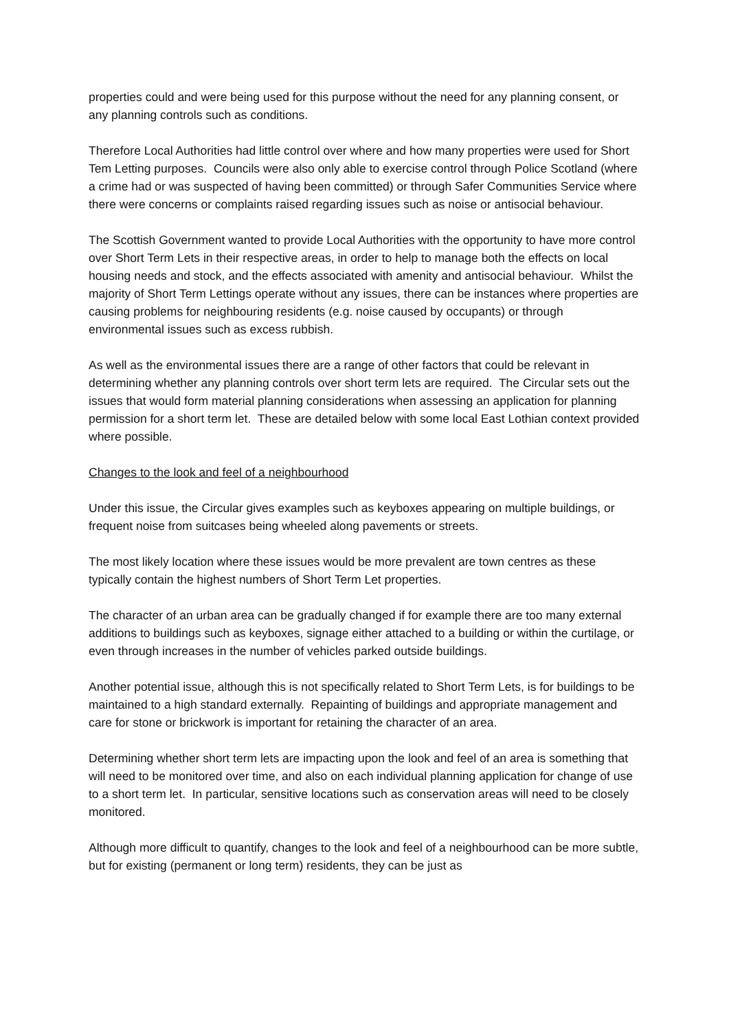properties could and were being used for this purpose without the need for any planning consent, or any planning controls such as conditions.
Therefore Local Authorities had little control over where and how many properties were used for Short Tem Letting purposes. Councils were also only able to exercise control through Police Scotland (where a crime had or was suspected of having been committed) or through Safer Communities Service where there were concerns or complaints raised regarding issues such as noise or antisocial behaviour.
The Scottish Government wanted to provide Local Authorities with the opportunity to have more control over Short Term Lets in their respective areas, in order to help to manage both the effects on local housing needs and stock, and the effects associated with amenity and antisocial behaviour. Whilst the majority of Short Term Lettings operate without any issues, there can be instances where properties are causing problems for neighbouring residents (e.g. noise caused by occupants) or through environmental issues such as excess rubbish.
As well as the environmental issues there are a range of other factors that could be relevant in determining whether any planning controls over short term lets are required. The Circular sets out the issues that would form material planning considerations when assessing an application for planning permission for a short term let. These are detailed below with some local East Lothian context provided where possible.
Changes to the look and feel of a neighbourhood
Under this issue, the Circular gives examples such as keyboxes appearing on multiple buildings, or frequent noise from suitcases being wheeled along pavements or streets.
The most likely location where these issues would be more prevalent are town centres as these typically contain the highest numbers of Short Term Let properties.
The character of an urban area can be gradually changed if for example there are too many external additions to buildings such as keyboxes, signage either attached to a building or within the curtilage, or even through increases in the number of vehicles parked outside buildings.
Another potential issue, although this is not specifically related to Short Term Lets, is for buildings to be maintained to a high standard externally. Repainting of buildings and appropriate management and care for stone or brickwork is important for retaining the character of an area.
Determining whether short term lets are impacting upon the look and feel of an area is something that will need to be monitored over time, and also on each individual planning application for change of use to a short term let. In particular, sensitive locations such as conservation areas will need to be closely monitored.
Although more difficult to quantify, changes to the look and feel of a neighbourhood can be more subtle, but for existing (permanent or long term) residents, they can be just as